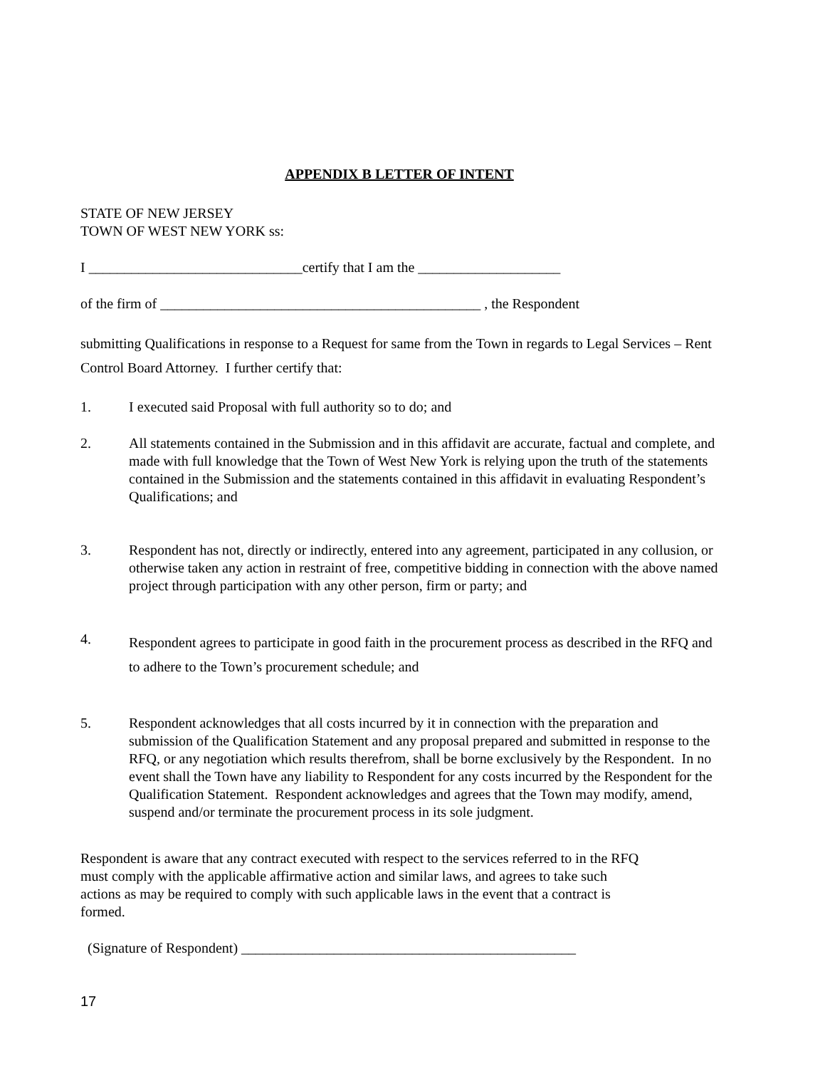APPENDIX B LETTER OF INTENT
STATE OF NEW JERSEY
TOWN OF WEST NEW YORK ss:
I ______________________________certify that I am the ____________________
of the firm of _____________________________________________ , the Respondent
submitting Qualifications in response to a Request for same from the Town in regards to Legal Services – Rent Control Board Attorney. I further certify that:
1. I executed said Proposal with full authority so to do; and
2. All statements contained in the Submission and in this affidavit are accurate, factual and complete, and made with full knowledge that the Town of West New York is relying upon the truth of the statements contained in the Submission and the statements contained in this affidavit in evaluating Respondent’s Qualifications; and
3. Respondent has not, directly or indirectly, entered into any agreement, participated in any collusion, or otherwise taken any action in restraint of free, competitive bidding in connection with the above named project through participation with any other person, firm or party; and
4. Respondent agrees to participate in good faith in the procurement process as described in the RFQ and to adhere to the Town’s procurement schedule; and
5. Respondent acknowledges that all costs incurred by it in connection with the preparation and submission of the Qualification Statement and any proposal prepared and submitted in response to the RFQ, or any negotiation which results therefrom, shall be borne exclusively by the Respondent. In no event shall the Town have any liability to Respondent for any costs incurred by the Respondent for the Qualification Statement. Respondent acknowledges and agrees that the Town may modify, amend, suspend and/or terminate the procurement process in its sole judgment.
Respondent is aware that any contract executed with respect to the services referred to in the RFQ must comply with the applicable affirmative action and similar laws, and agrees to take such actions as may be required to comply with such applicable laws in the event that a contract is formed.
(Signature of Respondent) _______________________________________________
17